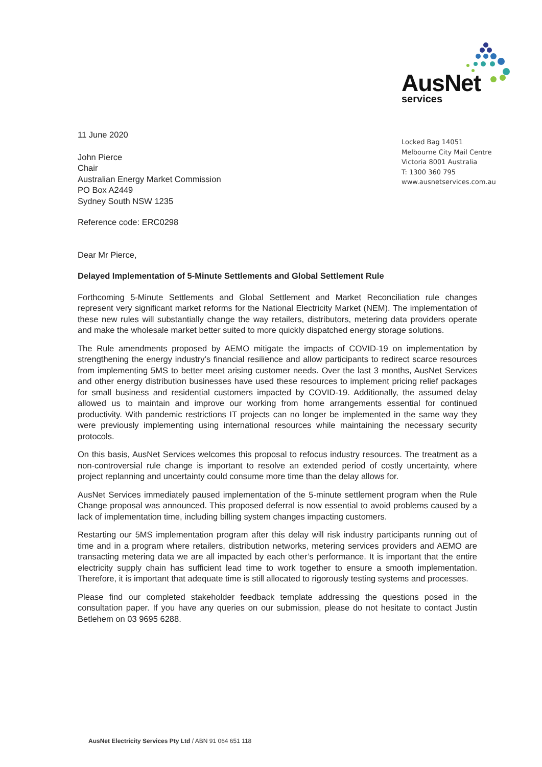AusNet
services
Locked Bag 14051
Melbourne City Mail Centre
Victoria 8001 Australia
T: 1300 360 795
www.ausnetservices.com.au
11 June 2020
John Pierce
Chair
Australian Energy Market Commission
PO Box A2449
Sydney South NSW 1235
Reference code: ERC0298
Dear Mr Pierce,
Delayed Implementation of 5-Minute Settlements and Global Settlement Rule
Forthcoming 5-Minute Settlements and Global Settlement and Market Reconciliation rule changes represent very significant market reforms for the National Electricity Market (NEM). The implementation of these new rules will substantially change the way retailers, distributors, metering data providers operate and make the wholesale market better suited to more quickly dispatched energy storage solutions.
The Rule amendments proposed by AEMO mitigate the impacts of COVID-19 on implementation by strengthening the energy industry’s financial resilience and allow participants to redirect scarce resources from implementing 5MS to better meet arising customer needs. Over the last 3 months, AusNet Services and other energy distribution businesses have used these resources to implement pricing relief packages for small business and residential customers impacted by COVID-19. Additionally, the assumed delay allowed us to maintain and improve our working from home arrangements essential for continued productivity. With pandemic restrictions IT projects can no longer be implemented in the same way they were previously implementing using international resources while maintaining the necessary security protocols.
On this basis, AusNet Services welcomes this proposal to refocus industry resources. The treatment as a non-controversial rule change is important to resolve an extended period of costly uncertainty, where project replanning and uncertainty could consume more time than the delay allows for.
AusNet Services immediately paused implementation of the 5-minute settlement program when the Rule Change proposal was announced. This proposed deferral is now essential to avoid problems caused by a lack of implementation time, including billing system changes impacting customers.
Restarting our 5MS implementation program after this delay will risk industry participants running out of time and in a program where retailers, distribution networks, metering services providers and AEMO are transacting metering data we are all impacted by each other’s performance. It is important that the entire electricity supply chain has sufficient lead time to work together to ensure a smooth implementation. Therefore, it is important that adequate time is still allocated to rigorously testing systems and processes.
Please find our completed stakeholder feedback template addressing the questions posed in the consultation paper. If you have any queries on our submission, please do not hesitate to contact Justin Betlehem on 03 9695 6288.
AusNet Electricity Services Pty Ltd / ABN 91 064 651 118